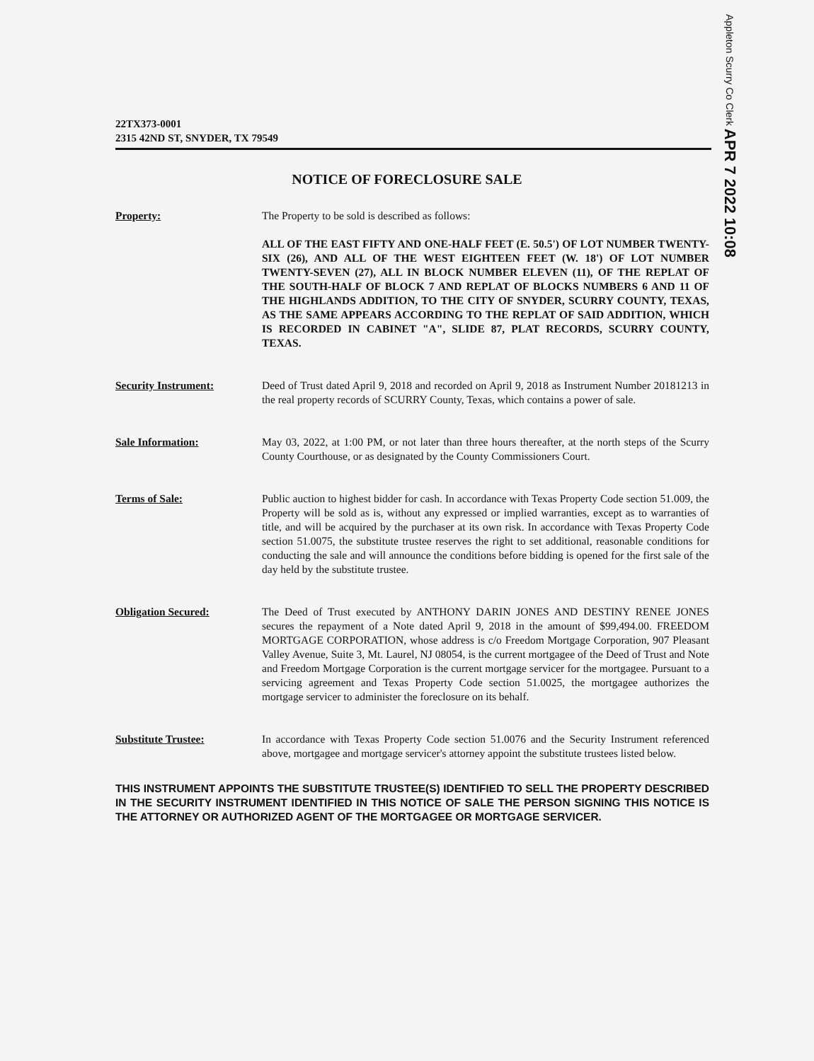Appleton Scurry Co Clerk APR 7 2022 10:08
22TX373-0001
2315 42ND ST, SNYDER, TX 79549
NOTICE OF FORECLOSURE SALE
Property: The Property to be sold is described as follows:
ALL OF THE EAST FIFTY AND ONE-HALF FEET (E. 50.5') OF LOT NUMBER TWENTY-SIX (26), AND ALL OF THE WEST EIGHTEEN FEET (W. 18') OF LOT NUMBER TWENTY-SEVEN (27), ALL IN BLOCK NUMBER ELEVEN (11), OF THE REPLAT OF THE SOUTH-HALF OF BLOCK 7 AND REPLAT OF BLOCKS NUMBERS 6 AND 11 OF THE HIGHLANDS ADDITION, TO THE CITY OF SNYDER, SCURRY COUNTY, TEXAS, AS THE SAME APPEARS ACCORDING TO THE REPLAT OF SAID ADDITION, WHICH IS RECORDED IN CABINET "A", SLIDE 87, PLAT RECORDS, SCURRY COUNTY, TEXAS.
Security Instrument: Deed of Trust dated April 9, 2018 and recorded on April 9, 2018 as Instrument Number 20181213 in the real property records of SCURRY County, Texas, which contains a power of sale.
Sale Information: May 03, 2022, at 1:00 PM, or not later than three hours thereafter, at the north steps of the Scurry County Courthouse, or as designated by the County Commissioners Court.
Terms of Sale: Public auction to highest bidder for cash. In accordance with Texas Property Code section 51.009, the Property will be sold as is, without any expressed or implied warranties, except as to warranties of title, and will be acquired by the purchaser at its own risk. In accordance with Texas Property Code section 51.0075, the substitute trustee reserves the right to set additional, reasonable conditions for conducting the sale and will announce the conditions before bidding is opened for the first sale of the day held by the substitute trustee.
Obligation Secured: The Deed of Trust executed by ANTHONY DARIN JONES AND DESTINY RENEE JONES secures the repayment of a Note dated April 9, 2018 in the amount of $99,494.00. FREEDOM MORTGAGE CORPORATION, whose address is c/o Freedom Mortgage Corporation, 907 Pleasant Valley Avenue, Suite 3, Mt. Laurel, NJ 08054, is the current mortgagee of the Deed of Trust and Note and Freedom Mortgage Corporation is the current mortgage servicer for the mortgagee. Pursuant to a servicing agreement and Texas Property Code section 51.0025, the mortgagee authorizes the mortgage servicer to administer the foreclosure on its behalf.
Substitute Trustee: In accordance with Texas Property Code section 51.0076 and the Security Instrument referenced above, mortgagee and mortgage servicer's attorney appoint the substitute trustees listed below.
THIS INSTRUMENT APPOINTS THE SUBSTITUTE TRUSTEE(S) IDENTIFIED TO SELL THE PROPERTY DESCRIBED IN THE SECURITY INSTRUMENT IDENTIFIED IN THIS NOTICE OF SALE THE PERSON SIGNING THIS NOTICE IS THE ATTORNEY OR AUTHORIZED AGENT OF THE MORTGAGEE OR MORTGAGE SERVICER.